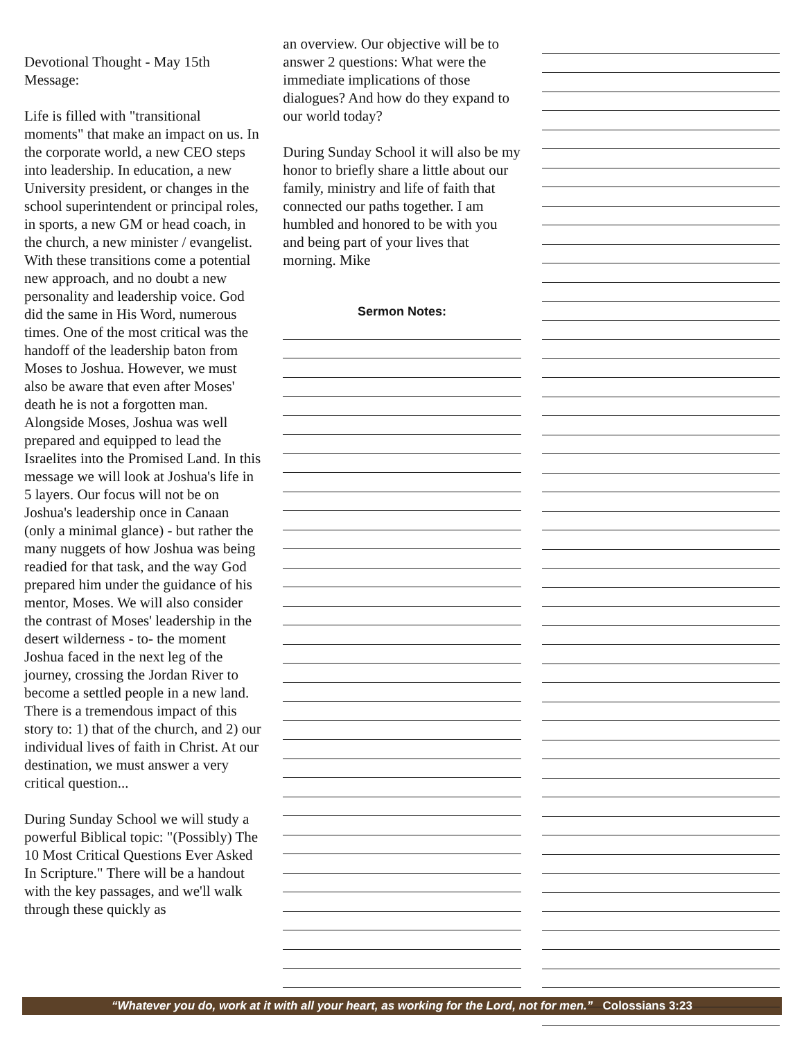Devotional Thought - May 15th
Message:
Life is filled with "transitional moments" that make an impact on us. In the corporate world, a new CEO steps into leadership. In education, a new University president, or changes in the school superintendent or principal roles, in sports, a new GM or head coach, in the church, a new minister / evangelist. With these transitions come a potential new approach, and no doubt a new personality and leadership voice. God did the same in His Word, numerous times. One of the most critical was the handoff of the leadership baton from Moses to Joshua. However, we must also be aware that even after Moses' death he is not a forgotten man. Alongside Moses, Joshua was well prepared and equipped to lead the Israelites into the Promised Land. In this message we will look at Joshua's life in 5 layers. Our focus will not be on Joshua's leadership once in Canaan (only a minimal glance) - but rather the many nuggets of how Joshua was being readied for that task, and the way God prepared him under the guidance of his mentor, Moses. We will also consider the contrast of Moses' leadership in the desert wilderness - to- the moment Joshua faced in the next leg of the journey, crossing the Jordan River to become a settled people in a new land. There is a tremendous impact of this story to: 1) that of the church, and 2) our individual lives of faith in Christ. At our destination, we must answer a very critical question...
During Sunday School we will study a powerful Biblical topic: "(Possibly) The 10 Most Critical Questions Ever Asked In Scripture." There will be a handout with the key passages, and we'll walk through these quickly as
an overview. Our objective will be to answer 2 questions: What were the immediate implications of those dialogues? And how do they expand to our world today?
During Sunday School it will also be my honor to briefly share a little about our family, ministry and life of faith that connected our paths together. I am humbled and honored to be with you and being part of your lives that morning. Mike
Sermon Notes:
“Whatever you do, work at it with all your heart, as working for the Lord, not for men.” Colossians 3:23